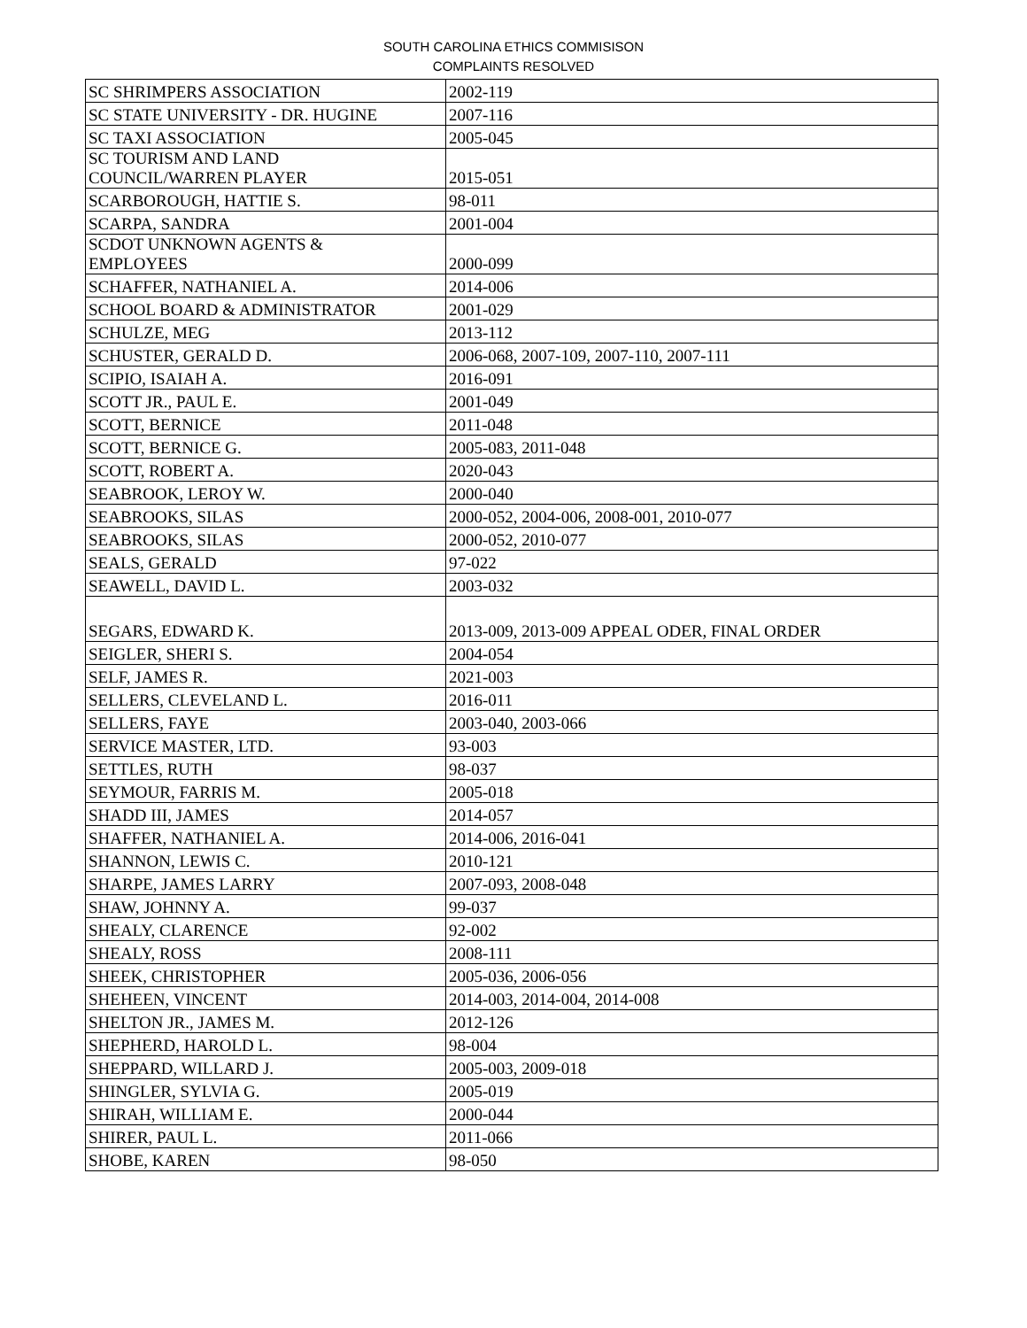SOUTH CAROLINA ETHICS COMMISISON
COMPLAINTS RESOLVED
| SC SHRIMPERS ASSOCIATION | 2002-119 |
| SC STATE UNIVERSITY - DR. HUGINE | 2007-116 |
| SC TAXI ASSOCIATION | 2005-045 |
| SC TOURISM AND LAND COUNCIL/WARREN PLAYER | 2015-051 |
| SCARBOROUGH, HATTIE S. | 98-011 |
| SCARPA, SANDRA | 2001-004 |
| SCDOT UNKNOWN AGENTS & EMPLOYEES | 2000-099 |
| SCHAFFER, NATHANIEL A. | 2014-006 |
| SCHOOL BOARD & ADMINISTRATOR | 2001-029 |
| SCHULZE, MEG | 2013-112 |
| SCHUSTER, GERALD D. | 2006-068, 2007-109, 2007-110, 2007-111 |
| SCIPIO, ISAIAH A. | 2016-091 |
| SCOTT JR., PAUL E. | 2001-049 |
| SCOTT, BERNICE | 2011-048 |
| SCOTT, BERNICE G. | 2005-083, 2011-048 |
| SCOTT, ROBERT A. | 2020-043 |
| SEABROOK, LEROY W. | 2000-040 |
| SEABROOKS, SILAS | 2000-052, 2004-006, 2008-001, 2010-077 |
| SEABROOKS, SILAS | 2000-052, 2010-077 |
| SEALS, GERALD | 97-022 |
| SEAWELL, DAVID L. | 2003-032 |
| SEGARS, EDWARD K. | 2013-009, 2013-009 APPEAL ODER, FINAL ORDER |
| SEIGLER, SHERI S. | 2004-054 |
| SELF, JAMES R. | 2021-003 |
| SELLERS, CLEVELAND L. | 2016-011 |
| SELLERS, FAYE | 2003-040, 2003-066 |
| SERVICE MASTER, LTD. | 93-003 |
| SETTLES, RUTH | 98-037 |
| SEYMOUR, FARRIS M. | 2005-018 |
| SHADD III, JAMES | 2014-057 |
| SHAFFER, NATHANIEL A. | 2014-006, 2016-041 |
| SHANNON, LEWIS C. | 2010-121 |
| SHARPE, JAMES LARRY | 2007-093, 2008-048 |
| SHAW, JOHNNY A. | 99-037 |
| SHEALY, CLARENCE | 92-002 |
| SHEALY, ROSS | 2008-111 |
| SHEEK, CHRISTOPHER | 2005-036, 2006-056 |
| SHEHEEN, VINCENT | 2014-003, 2014-004, 2014-008 |
| SHELTON JR., JAMES M. | 2012-126 |
| SHEPHERD, HAROLD L. | 98-004 |
| SHEPPARD, WILLARD J. | 2005-003, 2009-018 |
| SHINGLER, SYLVIA G. | 2005-019 |
| SHIRAH, WILLIAM E. | 2000-044 |
| SHIRER, PAUL L. | 2011-066 |
| SHOBE, KAREN | 98-050 |